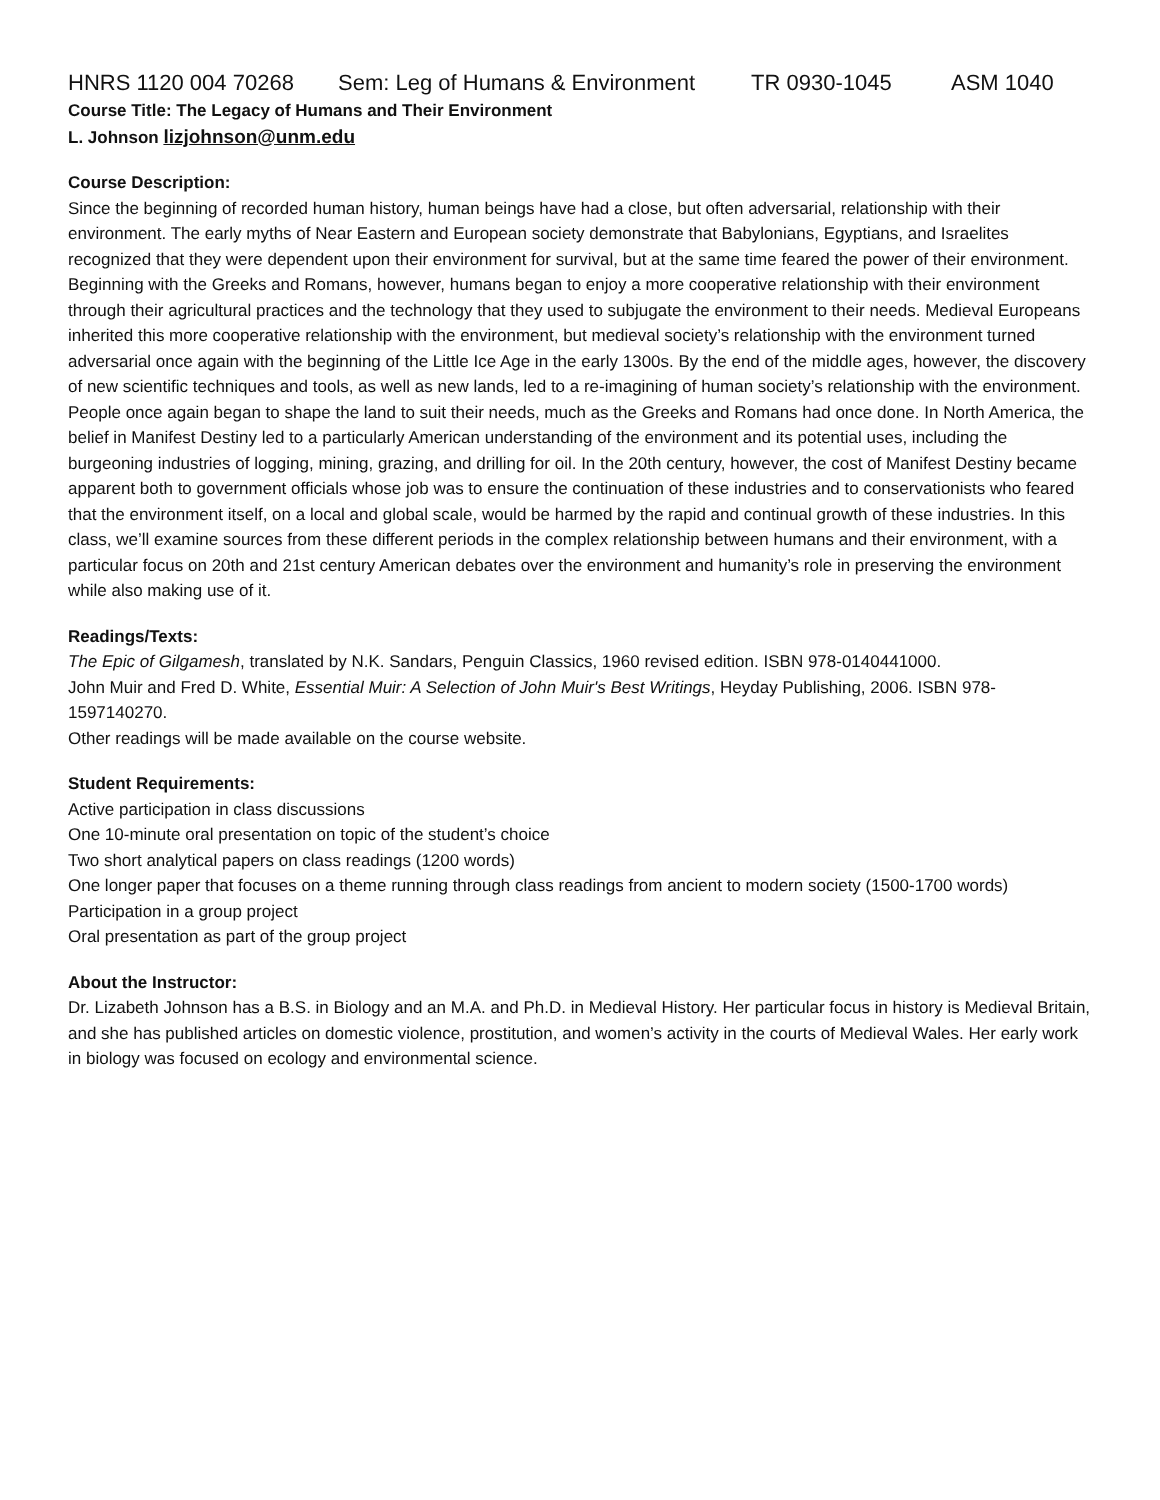HNRS 1120 004 70268 Sem: Leg of Humans & Environment TR 0930-1045 ASM 1040
Course Title: The Legacy of Humans and Their Environment
L. Johnson lizjohnson@unm.edu
Course Description:
Since the beginning of recorded human history, human beings have had a close, but often adversarial, relationship with their environment. The early myths of Near Eastern and European society demonstrate that Babylonians, Egyptians, and Israelites recognized that they were dependent upon their environment for survival, but at the same time feared the power of their environment. Beginning with the Greeks and Romans, however, humans began to enjoy a more cooperative relationship with their environment through their agricultural practices and the technology that they used to subjugate the environment to their needs. Medieval Europeans inherited this more cooperative relationship with the environment, but medieval society’s relationship with the environment turned adversarial once again with the beginning of the Little Ice Age in the early 1300s. By the end of the middle ages, however, the discovery of new scientific techniques and tools, as well as new lands, led to a re-imagining of human society’s relationship with the environment. People once again began to shape the land to suit their needs, much as the Greeks and Romans had once done. In North America, the belief in Manifest Destiny led to a particularly American understanding of the environment and its potential uses, including the burgeoning industries of logging, mining, grazing, and drilling for oil. In the 20th century, however, the cost of Manifest Destiny became apparent both to government officials whose job was to ensure the continuation of these industries and to conservationists who feared that the environment itself, on a local and global scale, would be harmed by the rapid and continual growth of these industries. In this class, we’ll examine sources from these different periods in the complex relationship between humans and their environment, with a particular focus on 20th and 21st century American debates over the environment and humanity’s role in preserving the environment while also making use of it.
Readings/Texts:
The Epic of Gilgamesh, translated by N.K. Sandars, Penguin Classics, 1960 revised edition. ISBN 978-0140441000.
John Muir and Fred D. White, Essential Muir: A Selection of John Muir's Best Writings, Heyday Publishing, 2006. ISBN 978-1597140270.
Other readings will be made available on the course website.
Student Requirements:
Active participation in class discussions
One 10-minute oral presentation on topic of the student’s choice
Two short analytical papers on class readings (1200 words)
One longer paper that focuses on a theme running through class readings from ancient to modern society (1500-1700 words)
Participation in a group project
Oral presentation as part of the group project
About the Instructor:
Dr. Lizabeth Johnson has a B.S. in Biology and an M.A. and Ph.D. in Medieval History. Her particular focus in history is Medieval Britain, and she has published articles on domestic violence, prostitution, and women’s activity in the courts of Medieval Wales. Her early work in biology was focused on ecology and environmental science.